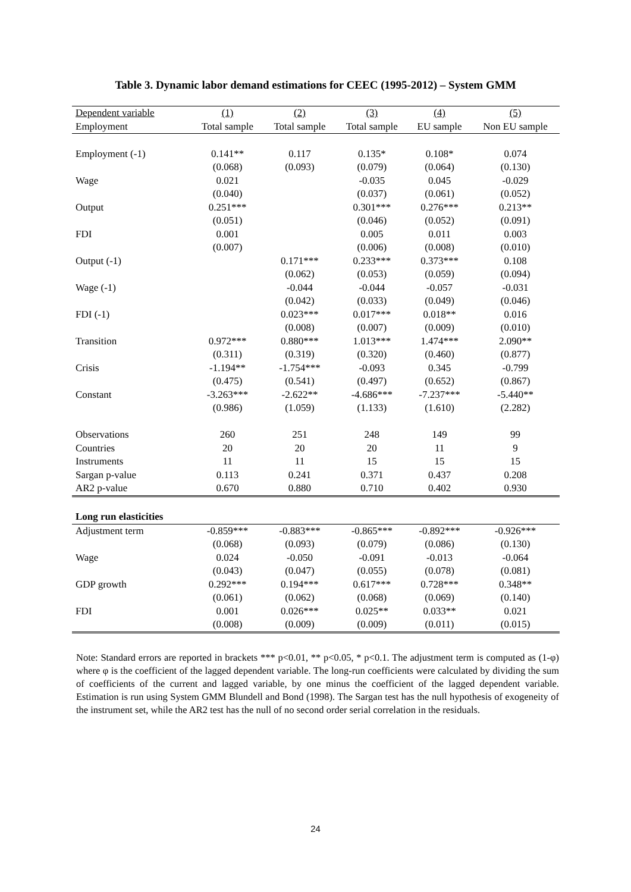Table 3. Dynamic labor demand estimations for CEEC (1995-2012) – System GMM
| Dependent variable | (1) | (2) | (3) | (4) | (5) |
| --- | --- | --- | --- | --- | --- |
| Employment | Total sample | Total sample | Total sample | EU sample | Non EU sample |
| Employment (-1) | 0.141** | 0.117 | 0.135* | 0.108* | 0.074 |
| | (0.068) | (0.093) | (0.079) | (0.064) | (0.130) |
| Wage | 0.021 | | -0.035 | 0.045 | -0.029 |
| | (0.040) | | (0.037) | (0.061) | (0.052) |
| Output | 0.251*** | | 0.301*** | 0.276*** | 0.213** |
| | (0.051) | | (0.046) | (0.052) | (0.091) |
| FDI | 0.001 | | 0.005 | 0.011 | 0.003 |
| | (0.007) | | (0.006) | (0.008) | (0.010) |
| Output (-1) | | 0.171*** | 0.233*** | 0.373*** | 0.108 |
| | | (0.062) | (0.053) | (0.059) | (0.094) |
| Wage (-1) | | -0.044 | -0.044 | -0.057 | -0.031 |
| | | (0.042) | (0.033) | (0.049) | (0.046) |
| FDI (-1) | | 0.023*** | 0.017*** | 0.018** | 0.016 |
| | | (0.008) | (0.007) | (0.009) | (0.010) |
| Transition | 0.972*** | 0.880*** | 1.013*** | 1.474*** | 2.090** |
| | (0.311) | (0.319) | (0.320) | (0.460) | (0.877) |
| Crisis | -1.194** | -1.754*** | -0.093 | 0.345 | -0.799 |
| | (0.475) | (0.541) | (0.497) | (0.652) | (0.867) |
| Constant | -3.263*** | -2.622** | -4.686*** | -7.237*** | -5.440** |
| | (0.986) | (1.059) | (1.133) | (1.610) | (2.282) |
| Observations | 260 | 251 | 248 | 149 | 99 |
| Countries | 20 | 20 | 20 | 11 | 9 |
| Instruments | 11 | 11 | 15 | 15 | 15 |
| Sargan p-value | 0.113 | 0.241 | 0.371 | 0.437 | 0.208 |
| AR2 p-value | 0.670 | 0.880 | 0.710 | 0.402 | 0.930 |
| Long run elasticities | | | | | |
| Adjustment term | -0.859*** | -0.883*** | -0.865*** | -0.892*** | -0.926*** |
| | (0.068) | (0.093) | (0.079) | (0.086) | (0.130) |
| Wage | 0.024 | -0.050 | -0.091 | -0.013 | -0.064 |
| | (0.043) | (0.047) | (0.055) | (0.078) | (0.081) |
| GDP growth | 0.292*** | 0.194*** | 0.617*** | 0.728*** | 0.348** |
| | (0.061) | (0.062) | (0.068) | (0.069) | (0.140) |
| FDI | 0.001 | 0.026*** | 0.025** | 0.033** | 0.021 |
| | (0.008) | (0.009) | (0.009) | (0.011) | (0.015) |
Note: Standard errors are reported in brackets *** p<0.01, ** p<0.05, * p<0.1. The adjustment term is computed as (1-φ) where φ is the coefficient of the lagged dependent variable. The long-run coefficients were calculated by dividing the sum of coefficients of the current and lagged variable, by one minus the coefficient of the lagged dependent variable. Estimation is run using System GMM Blundell and Bond (1998). The Sargan test has the null hypothesis of exogeneity of the instrument set, while the AR2 test has the null of no second order serial correlation in the residuals.
24